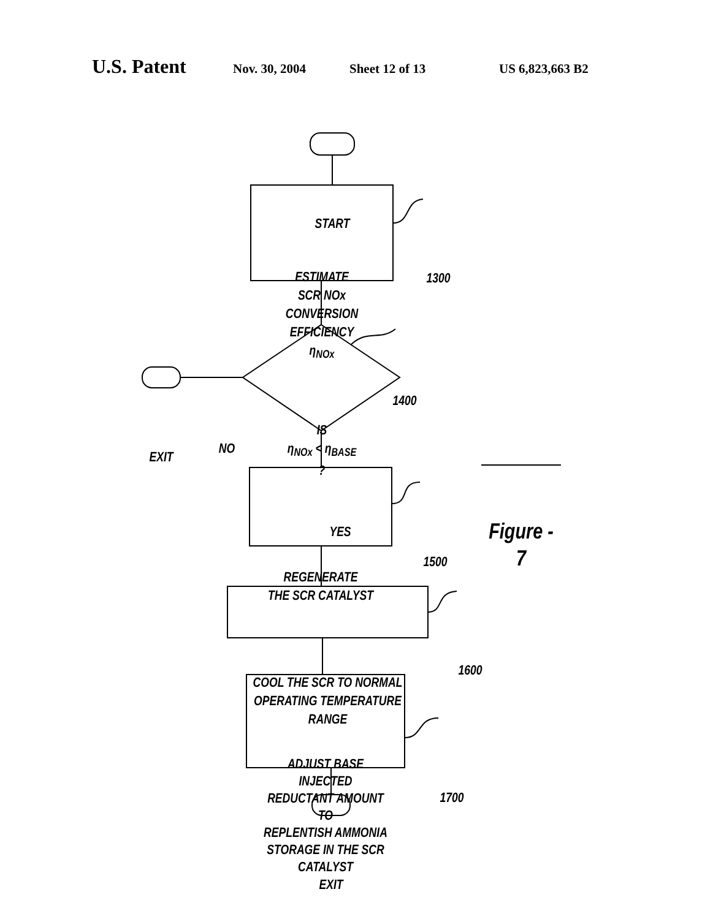U.S. Patent Nov. 30, 2004 Sheet 12 of 13 US 6,823,663 B2
START
ESTIMATE
SCR NOx
CONVERSION EFFICIENCY
η<sub>NOx</sub>
1300
1400
IS
η<sub>NOx</sub> < η<sub>BASE</sub>
?
NO
EXIT
YES
Figure - 7
REGENERATE
THE SCR CATALYST
1500
COOL THE SCR TO NORMAL
OPERATING TEMPERATURE RANGE
1600
ADJUST BASE INJECTED
REDUCTANT AMOUNT TO
REPLENTISH AMMONIA
STORAGE IN THE SCR
CATALYST
1700
EXIT